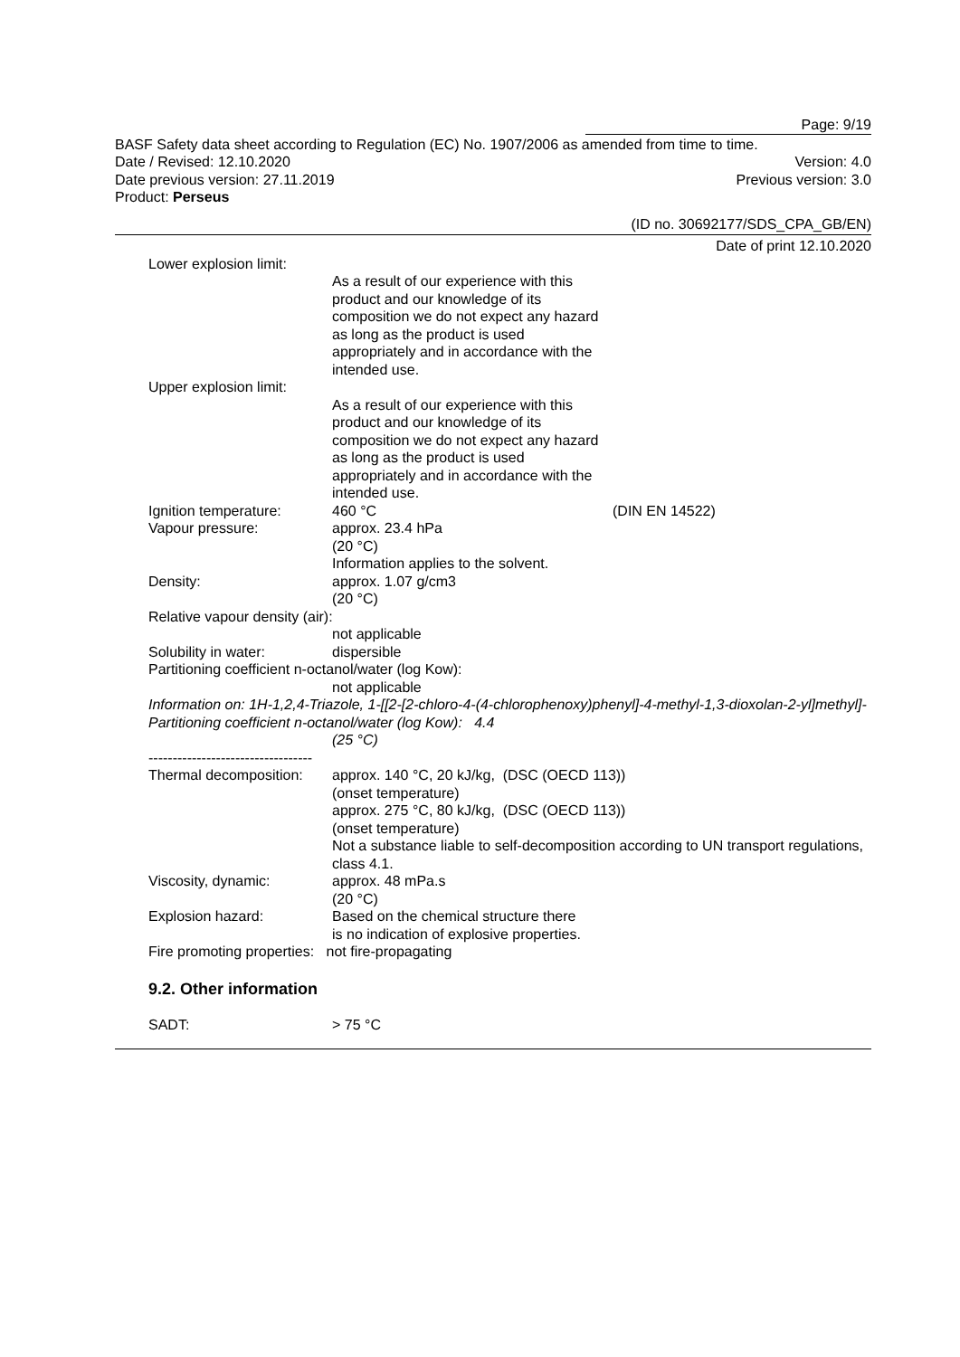Page: 9/19
BASF Safety data sheet according to Regulation (EC) No. 1907/2006 as amended from time to time.
Date / Revised: 12.10.2020 Version: 4.0
Date previous version: 27.11.2019 Previous version: 3.0
Product: Perseus
(ID no. 30692177/SDS_CPA_GB/EN)
Date of print 12.10.2020
Lower explosion limit:
As a result of our experience with this product and our knowledge of its composition we do not expect any hazard as long as the product is used appropriately and in accordance with the intended use.
Upper explosion limit:
As a result of our experience with this product and our knowledge of its composition we do not expect any hazard as long as the product is used appropriately and in accordance with the intended use.
Ignition temperature: 460 °C (DIN EN 14522)
Vapour pressure: approx. 23.4 hPa
(20 °C)
Information applies to the solvent.
Density: approx. 1.07 g/cm3
(20 °C)
Relative vapour density (air):
not applicable
Solubility in water: dispersible
Partitioning coefficient n-octanol/water (log Kow):
not applicable
Information on: 1H-1,2,4-Triazole, 1-[[2-[2-chloro-4-(4-chlorophenoxy)phenyl]-4-methyl-1,3-dioxolan-2-yl]methyl]-
Partitioning coefficient n-octanol/water (log Kow): 4.4
(25 °C)
----------------------------------
Thermal decomposition: approx. 140 °C, 20 kJ/kg, (DSC (OECD 113))
(onset temperature)
approx. 275 °C, 80 kJ/kg, (DSC (OECD 113))
(onset temperature)
Not a substance liable to self-decomposition according to UN transport regulations, class 4.1.
Viscosity, dynamic: approx. 48 mPa.s
(20 °C)
Explosion hazard: Based on the chemical structure there is no indication of explosive properties.
Fire promoting properties: not fire-propagating
9.2. Other information
SADT: > 75 °C